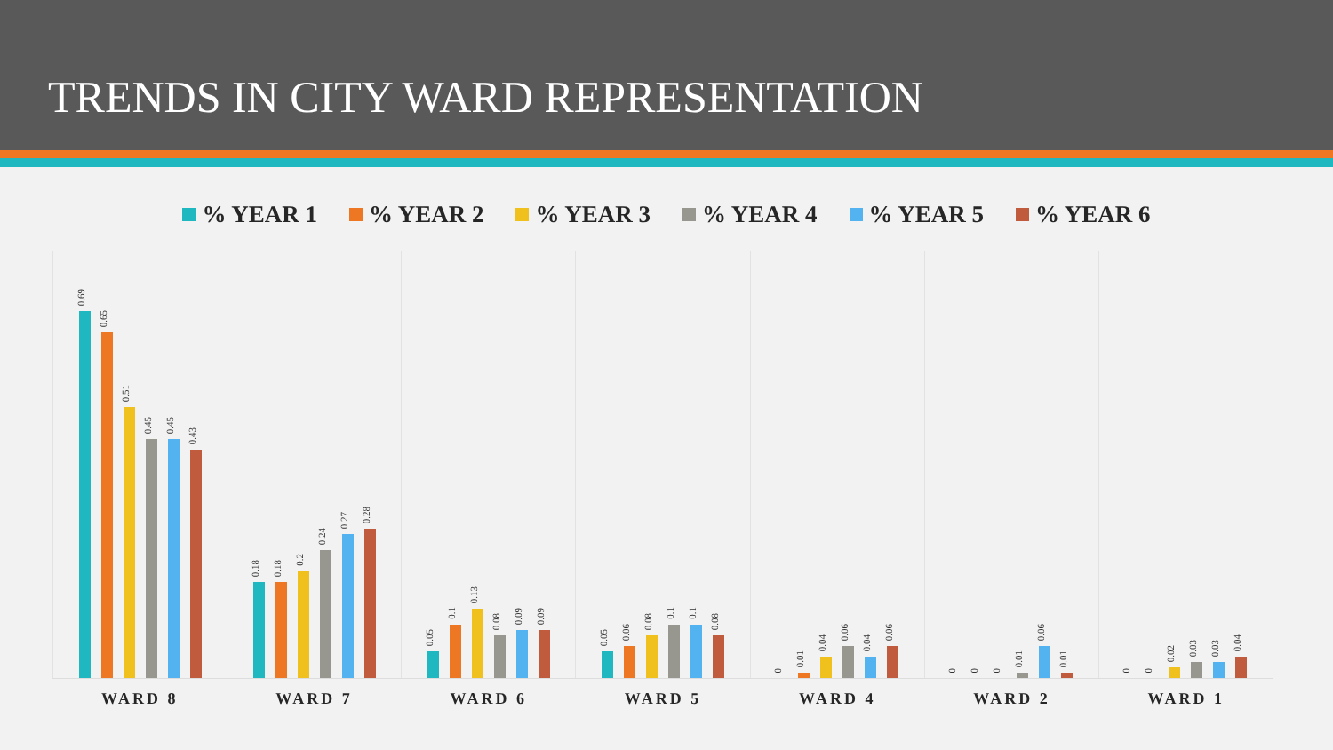TRENDS IN CITY WARD REPRESENTATION
% YEAR 1 % YEAR 2 % YEAR 3 % YEAR 4 % YEAR 5 % YEAR 6
0.69
0.65
0.51
0.45
0.45
0.43
0.18
0.18
0.2
0.24
0.27
0.28
0.05
0.1
0.13
0.08
0.09
0.09
0.05
0.06
0.08
0.1
0.1
0.08
0
0.01
0.04
0.06
0.04
0.06
0
0
0
0.01
0.06
0.01
0
0
0.02
0.03
0.03
0.04
WARD 8 WARD 7 WARD 6 WARD 5 WARD 4 WARD 2 WARD 1